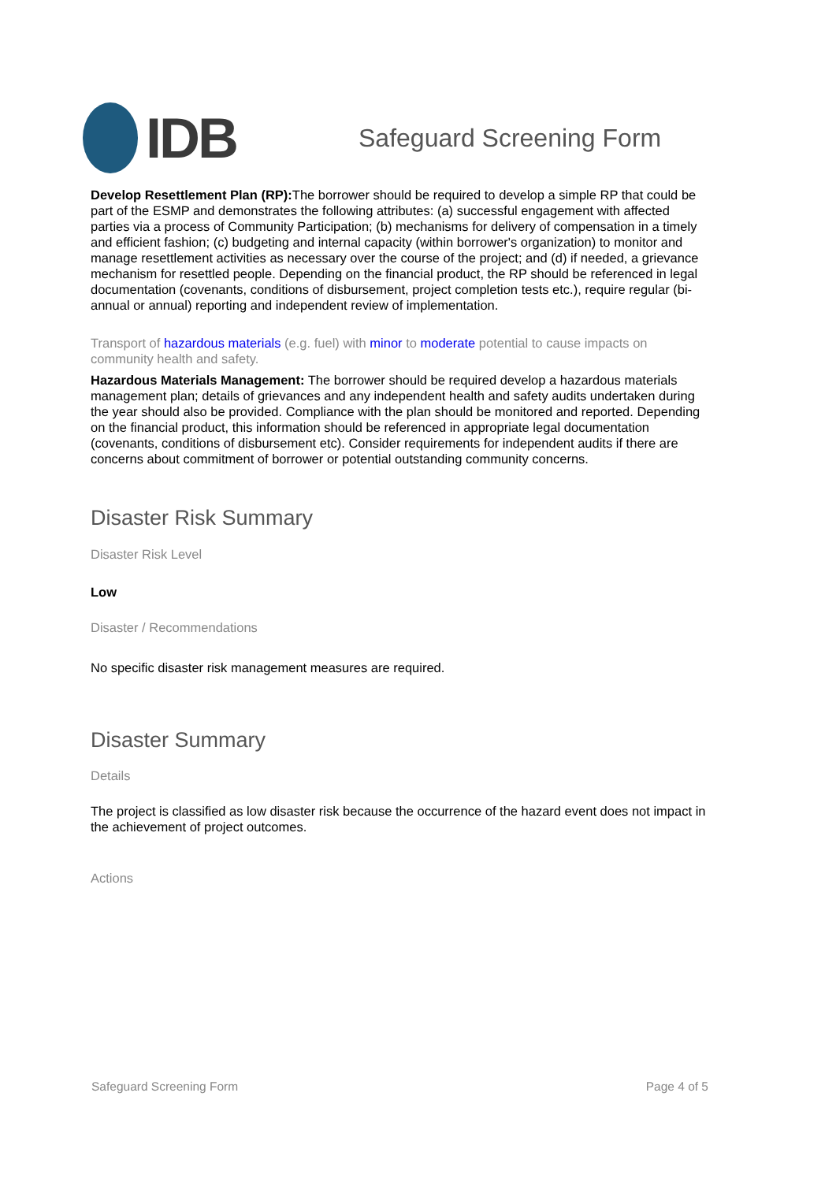IDB
Safeguard Screening Form
Develop Resettlement Plan (RP): The borrower should be required to develop a simple RP that could be part of the ESMP and demonstrates the following attributes: (a) successful engagement with affected parties via a process of Community Participation; (b) mechanisms for delivery of compensation in a timely and efficient fashion; (c) budgeting and internal capacity (within borrower's organization) to monitor and manage resettlement activities as necessary over the course of the project; and (d) if needed, a grievance mechanism for resettled people. Depending on the financial product, the RP should be referenced in legal documentation (covenants, conditions of disbursement, project completion tests etc.), require regular (bi-annual or annual) reporting and independent review of implementation.
Transport of hazardous materials (e.g. fuel) with minor to moderate potential to cause impacts on community health and safety.
Hazardous Materials Management: The borrower should be required develop a hazardous materials management plan; details of grievances and any independent health and safety audits undertaken during the year should also be provided. Compliance with the plan should be monitored and reported. Depending on the financial product, this information should be referenced in appropriate legal documentation (covenants, conditions of disbursement etc). Consider requirements for independent audits if there are concerns about commitment of borrower or potential outstanding community concerns.
Disaster Risk Summary
Disaster Risk Level
Low
Disaster / Recommendations
No specific disaster risk management measures are required.
Disaster Summary
Details
The project is classified as low disaster risk because the occurrence of the hazard event does not impact in the achievement of project outcomes.
Actions
Safeguard Screening Form Page 4 of 5